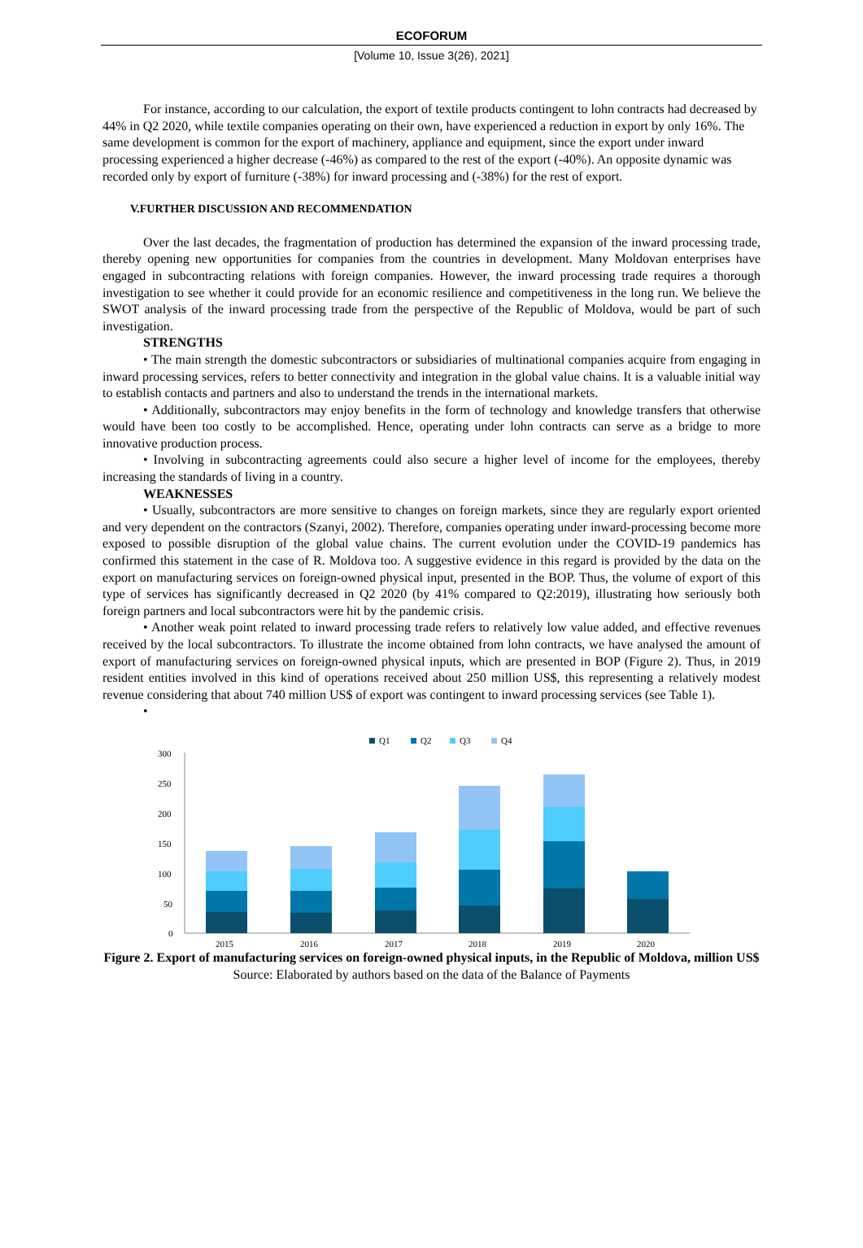ECOFORUM
[Volume 10, Issue 3(26), 2021]
For instance, according to our calculation, the export of textile products contingent to lohn contracts had decreased by 44% in Q2 2020, while textile companies operating on their own, have experienced a reduction in export by only 16%. The same development is common for the export of machinery, appliance and equipment, since the export under inward processing experienced a higher decrease (-46%) as compared to the rest of the export (-40%). An opposite dynamic was recorded only by export of furniture (-38%) for inward processing and (-38%) for the rest of export.
V.FURTHER DISCUSSION AND RECOMMENDATION
Over the last decades, the fragmentation of production has determined the expansion of the inward processing trade, thereby opening new opportunities for companies from the countries in development. Many Moldovan enterprises have engaged in subcontracting relations with foreign companies. However, the inward processing trade requires a thorough investigation to see whether it could provide for an economic resilience and competitiveness in the long run. We believe the SWOT analysis of the inward processing trade from the perspective of the Republic of Moldova, would be part of such investigation.
STRENGTHS
• The main strength the domestic subcontractors or subsidiaries of multinational companies acquire from engaging in inward processing services, refers to better connectivity and integration in the global value chains. It is a valuable initial way to establish contacts and partners and also to understand the trends in the international markets.
• Additionally, subcontractors may enjoy benefits in the form of technology and knowledge transfers that otherwise would have been too costly to be accomplished. Hence, operating under lohn contracts can serve as a bridge to more innovative production process.
• Involving in subcontracting agreements could also secure a higher level of income for the employees, thereby increasing the standards of living in a country.
WEAKNESSES
• Usually, subcontractors are more sensitive to changes on foreign markets, since they are regularly export oriented and very dependent on the contractors (Szanyi, 2002). Therefore, companies operating under inward-processing become more exposed to possible disruption of the global value chains. The current evolution under the COVID-19 pandemics has confirmed this statement in the case of R. Moldova too. A suggestive evidence in this regard is provided by the data on the export on manufacturing services on foreign-owned physical input, presented in the BOP. Thus, the volume of export of this type of services has significantly decreased in Q2 2020 (by 41% compared to Q2:2019), illustrating how seriously both foreign partners and local subcontractors were hit by the pandemic crisis.
• Another weak point related to inward processing trade refers to relatively low value added, and effective revenues received by the local subcontractors. To illustrate the income obtained from lohn contracts, we have analysed the amount of export of manufacturing services on foreign-owned physical inputs, which are presented in BOP (Figure 2). Thus, in 2019 resident entities involved in this kind of operations received about 250 million US$, this representing a relatively modest revenue considering that about 740 million US$ of export was contingent to inward processing services (see Table 1).
•
Q1
Q2
Q3
Q4
300
250
200
150
100
50
0
2015
2016
2017
2018
2019
2020
Figure 2. Export of manufacturing services on foreign-owned physical inputs, in the Republic of Moldova, million US$
Source: Elaborated by authors based on the data of the Balance of Payments